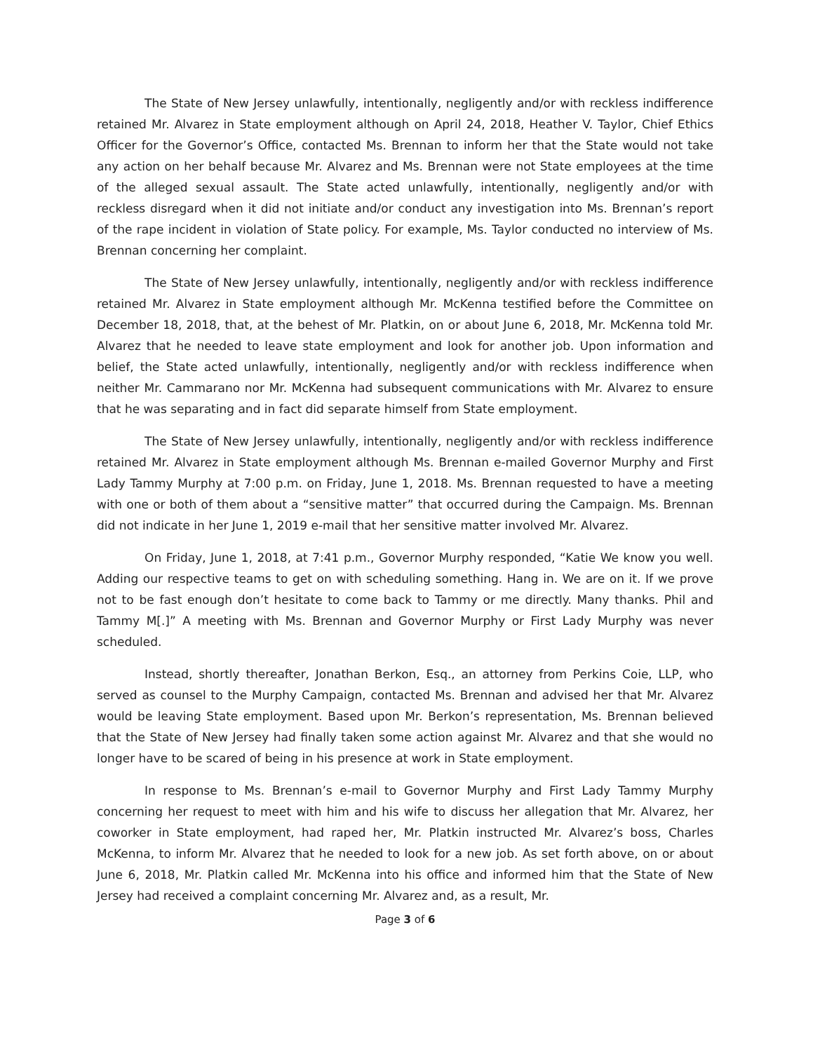The State of New Jersey unlawfully, intentionally, negligently and/or with reckless indifference retained Mr. Alvarez in State employment although on April 24, 2018, Heather V. Taylor, Chief Ethics Officer for the Governor’s Office, contacted Ms. Brennan to inform her that the State would not take any action on her behalf because Mr. Alvarez and Ms. Brennan were not State employees at the time of the alleged sexual assault. The State acted unlawfully, intentionally, negligently and/or with reckless disregard when it did not initiate and/or conduct any investigation into Ms. Brennan’s report of the rape incident in violation of State policy. For example, Ms. Taylor conducted no interview of Ms. Brennan concerning her complaint.
The State of New Jersey unlawfully, intentionally, negligently and/or with reckless indifference retained Mr. Alvarez in State employment although Mr. McKenna testified before the Committee on December 18, 2018, that, at the behest of Mr. Platkin, on or about June 6, 2018, Mr. McKenna told Mr. Alvarez that he needed to leave state employment and look for another job. Upon information and belief, the State acted unlawfully, intentionally, negligently and/or with reckless indifference when neither Mr. Cammarano nor Mr. McKenna had subsequent communications with Mr. Alvarez to ensure that he was separating and in fact did separate himself from State employment.
The State of New Jersey unlawfully, intentionally, negligently and/or with reckless indifference retained Mr. Alvarez in State employment although Ms. Brennan e-mailed Governor Murphy and First Lady Tammy Murphy at 7:00 p.m. on Friday, June 1, 2018. Ms. Brennan requested to have a meeting with one or both of them about a “sensitive matter” that occurred during the Campaign. Ms. Brennan did not indicate in her June 1, 2019 e-mail that her sensitive matter involved Mr. Alvarez.
On Friday, June 1, 2018, at 7:41 p.m., Governor Murphy responded, “Katie We know you well. Adding our respective teams to get on with scheduling something. Hang in. We are on it. If we prove not to be fast enough don’t hesitate to come back to Tammy or me directly. Many thanks. Phil and Tammy M[.]” A meeting with Ms. Brennan and Governor Murphy or First Lady Murphy was never scheduled.
Instead, shortly thereafter, Jonathan Berkon, Esq., an attorney from Perkins Coie, LLP, who served as counsel to the Murphy Campaign, contacted Ms. Brennan and advised her that Mr. Alvarez would be leaving State employment. Based upon Mr. Berkon’s representation, Ms. Brennan believed that the State of New Jersey had finally taken some action against Mr. Alvarez and that she would no longer have to be scared of being in his presence at work in State employment.
In response to Ms. Brennan’s e-mail to Governor Murphy and First Lady Tammy Murphy concerning her request to meet with him and his wife to discuss her allegation that Mr. Alvarez, her coworker in State employment, had raped her, Mr. Platkin instructed Mr. Alvarez’s boss, Charles McKenna, to inform Mr. Alvarez that he needed to look for a new job. As set forth above, on or about June 6, 2018, Mr. Platkin called Mr. McKenna into his office and informed him that the State of New Jersey had received a complaint concerning Mr. Alvarez and, as a result, Mr.
Page 3 of 6